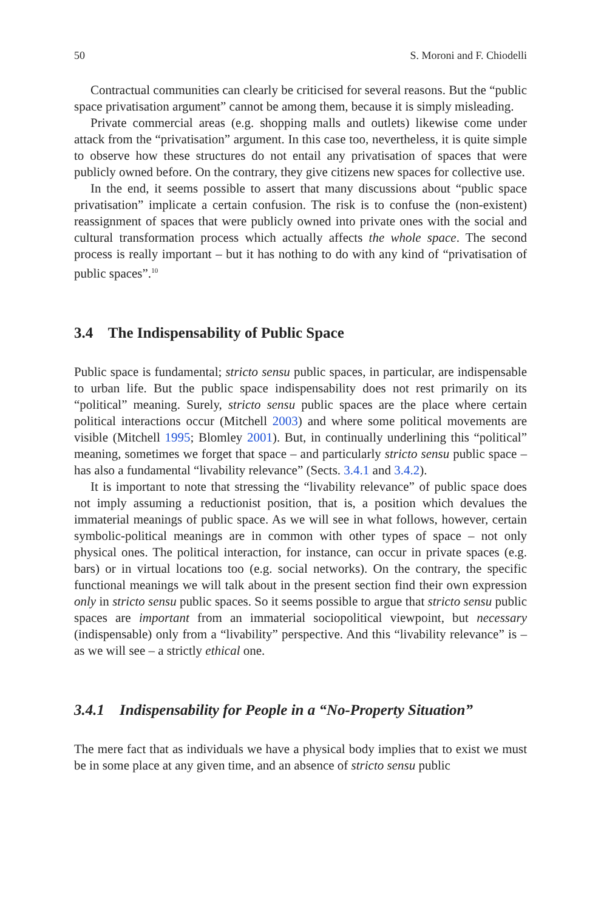50 S. Moroni and F. Chiodelli
Contractual communities can clearly be criticised for several reasons. But the “public space privatisation argument” cannot be among them, because it is simply misleading.
Private commercial areas (e.g. shopping malls and outlets) likewise come under attack from the “privatisation” argument. In this case too, nevertheless, it is quite simple to observe how these structures do not entail any privatisation of spaces that were publicly owned before. On the contrary, they give citizens new spaces for collective use.
In the end, it seems possible to assert that many discussions about “public space privatisation” implicate a certain confusion. The risk is to confuse the (non-existent) reassignment of spaces that were publicly owned into private ones with the social and cultural transformation process which actually affects the whole space. The second process is really important – but it has nothing to do with any kind of “privatisation of public spaces”.<sup>10</sup>
3.4 The Indispensability of Public Space
Public space is fundamental; stricto sensu public spaces, in particular, are indispensable to urban life. But the public space indispensability does not rest primarily on its “political” meaning. Surely, stricto sensu public spaces are the place where certain political interactions occur (Mitchell 2003) and where some political movements are visible (Mitchell 1995; Blomley 2001). But, in continually underlining this “political” meaning, sometimes we forget that space – and particularly stricto sensu public space – has also a fundamental “livability relevance” (Sects. 3.4.1 and 3.4.2).
It is important to note that stressing the “livability relevance” of public space does not imply assuming a reductionist position, that is, a position which devalues the immaterial meanings of public space. As we will see in what follows, however, certain symbolic-political meanings are in common with other types of space – not only physical ones. The political interaction, for instance, can occur in private spaces (e.g. bars) or in virtual locations too (e.g. social networks). On the contrary, the specific functional meanings we will talk about in the present section find their own expression only in stricto sensu public spaces. So it seems possible to argue that stricto sensu public spaces are important from an immaterial sociopolitical viewpoint, but necessary (indispensable) only from a “livability” perspective. And this “livability relevance” is – as we will see – a strictly ethical one.
3.4.1 Indispensability for People in a “No-Property Situation”
The mere fact that as individuals we have a physical body implies that to exist we must be in some place at any given time, and an absence of stricto sensu public